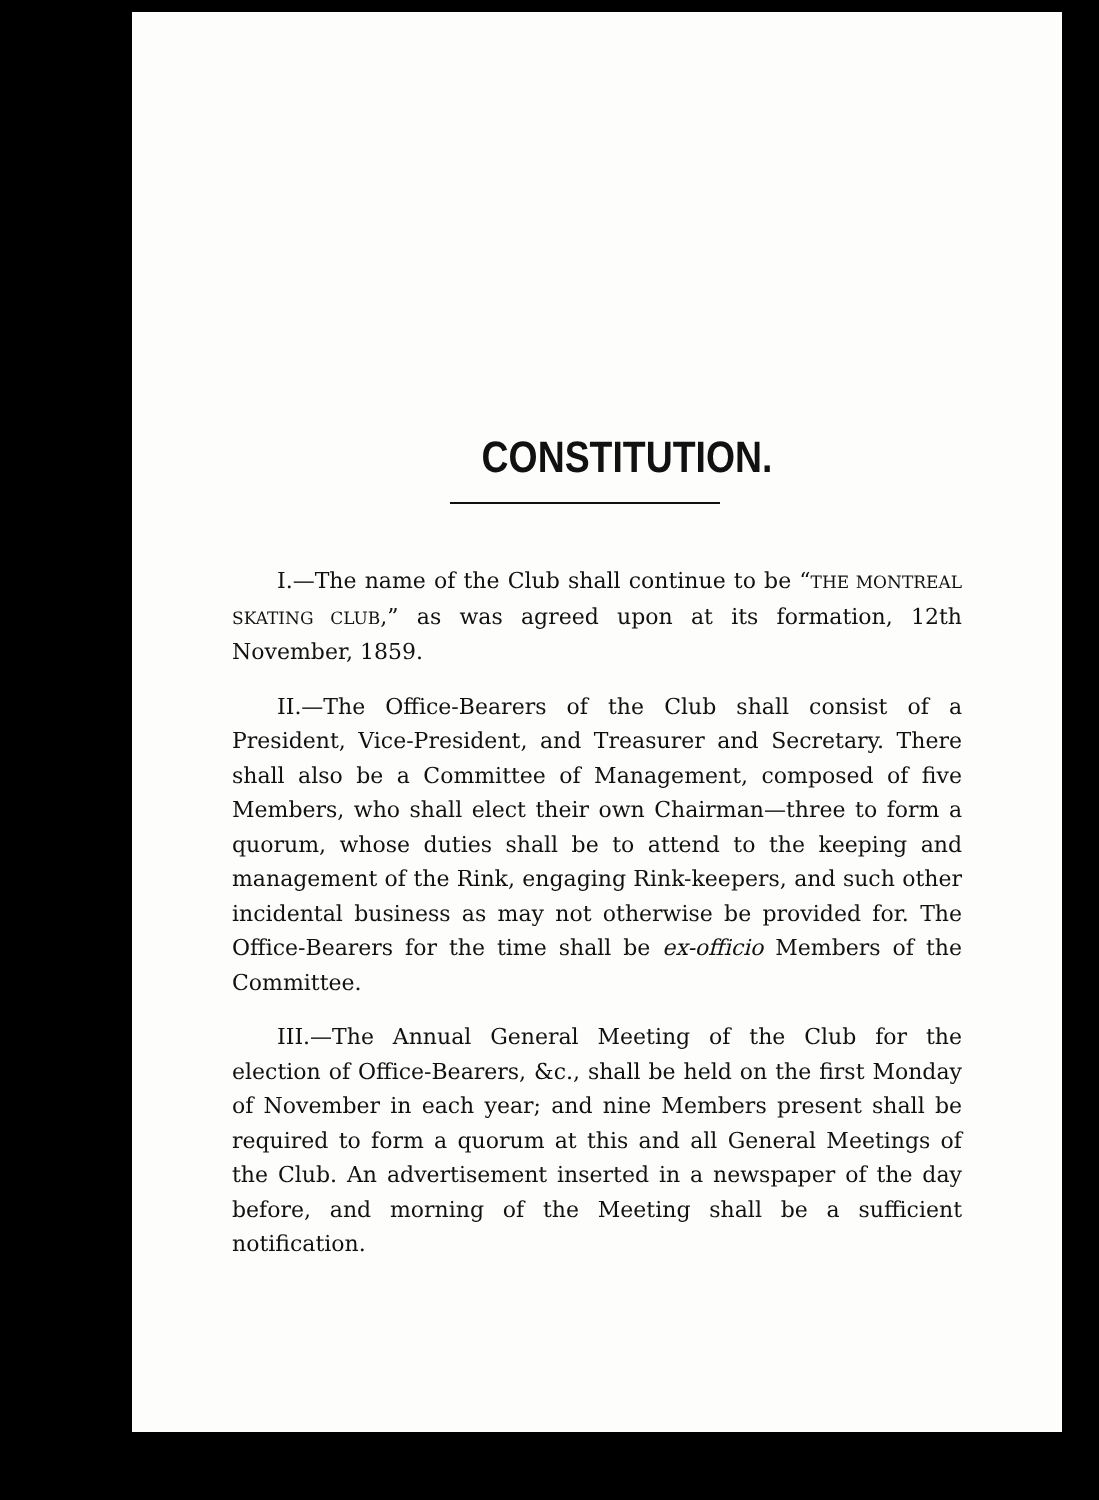CONSTITUTION.
I.—The name of the Club shall continue to be “THE MONTREAL SKATING CLUB,” as was agreed upon at its formation, 12th November, 1859.
II.—The Office-Bearers of the Club shall consist of a President, Vice-President, and Treasurer and Secretary. There shall also be a Committee of Management, composed of five Members, who shall elect their own Chairman—three to form a quorum, whose duties shall be to attend to the keeping and management of the Rink, engaging Rink-keepers, and such other incidental business as may not otherwise be provided for. The Office-Bearers for the time shall be ex-officio Members of the Committee.
III.—The Annual General Meeting of the Club for the election of Office-Bearers, &c., shall be held on the first Monday of November in each year; and nine Members present shall be required to form a quorum at this and all General Meetings of the Club. An advertisement inserted in a newspaper of the day before, and morning of the Meeting shall be a sufficient notification.